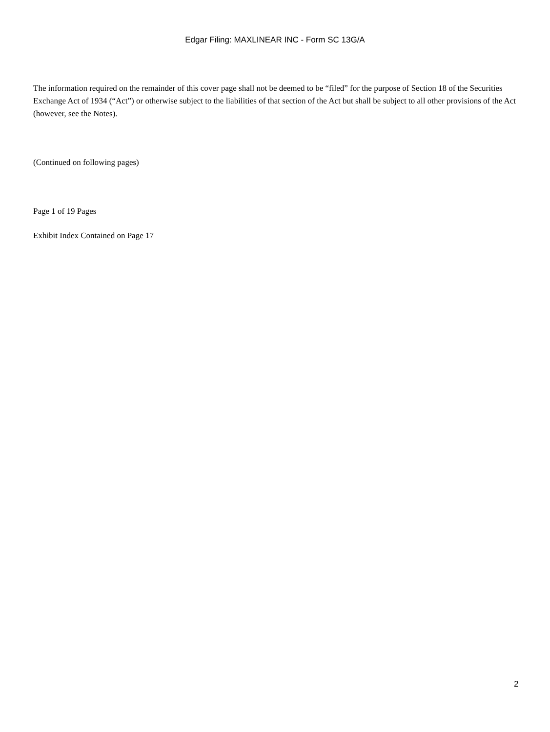Edgar Filing: MAXLINEAR INC - Form SC 13G/A
The information required on the remainder of this cover page shall not be deemed to be “filed” for the purpose of Section 18 of the Securities Exchange Act of 1934 (“Act”) or otherwise subject to the liabilities of that section of the Act but shall be subject to all other provisions of the Act (however, see the Notes).
(Continued on following pages)
Page 1 of 19 Pages
Exhibit Index Contained on Page 17
2